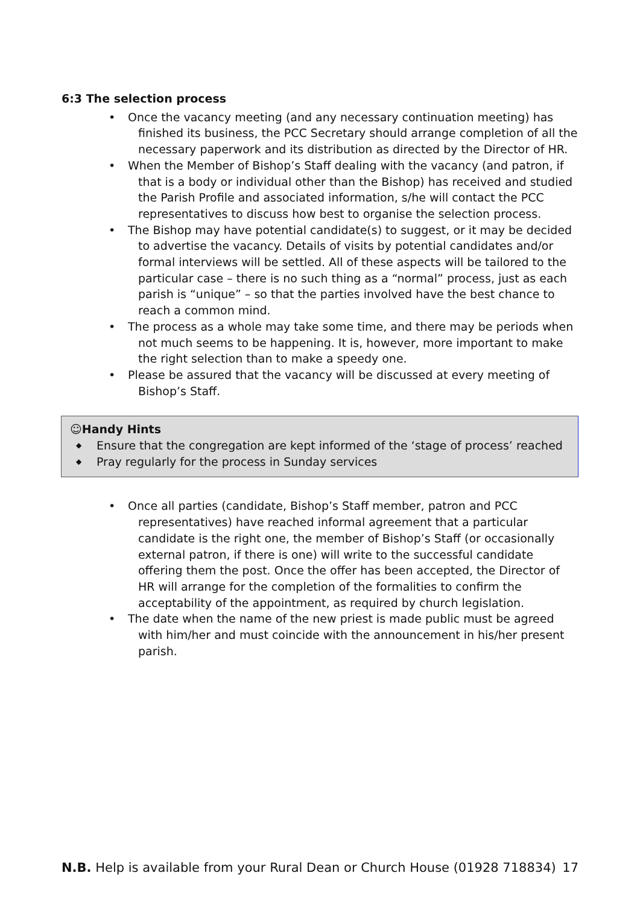6:3 The selection process
• Once the vacancy meeting (and any necessary continuation meeting) has finished its business, the PCC Secretary should arrange completion of all the necessary paperwork and its distribution as directed by the Director of HR.
• When the Member of Bishop’s Staff dealing with the vacancy (and patron, if that is a body or individual other than the Bishop) has received and studied the Parish Profile and associated information, s/he will contact the PCC representatives to discuss how best to organise the selection process.
• The Bishop may have potential candidate(s) to suggest, or it may be decided to advertise the vacancy. Details of visits by potential candidates and/or formal interviews will be settled. All of these aspects will be tailored to the particular case – there is no such thing as a “normal” process, just as each parish is “unique” – so that the parties involved have the best chance to reach a common mind.
• The process as a whole may take some time, and there may be periods when not much seems to be happening. It is, however, more important to make the right selection than to make a speedy one.
• Please be assured that the vacancy will be discussed at every meeting of Bishop’s Staff.
☺Handy Hints
◆ Ensure that the congregation are kept informed of the ‘stage of process’ reached
◆ Pray regularly for the process in Sunday services
• Once all parties (candidate, Bishop’s Staff member, patron and PCC representatives) have reached informal agreement that a particular candidate is the right one, the member of Bishop’s Staff (or occasionally external patron, if there is one) will write to the successful candidate offering them the post. Once the offer has been accepted, the Director of HR will arrange for the completion of the formalities to confirm the acceptability of the appointment, as required by church legislation.
• The date when the name of the new priest is made public must be agreed with him/her and must coincide with the announcement in his/her present parish.
N.B. Help is available from your Rural Dean or Church House (01928 718834) 17